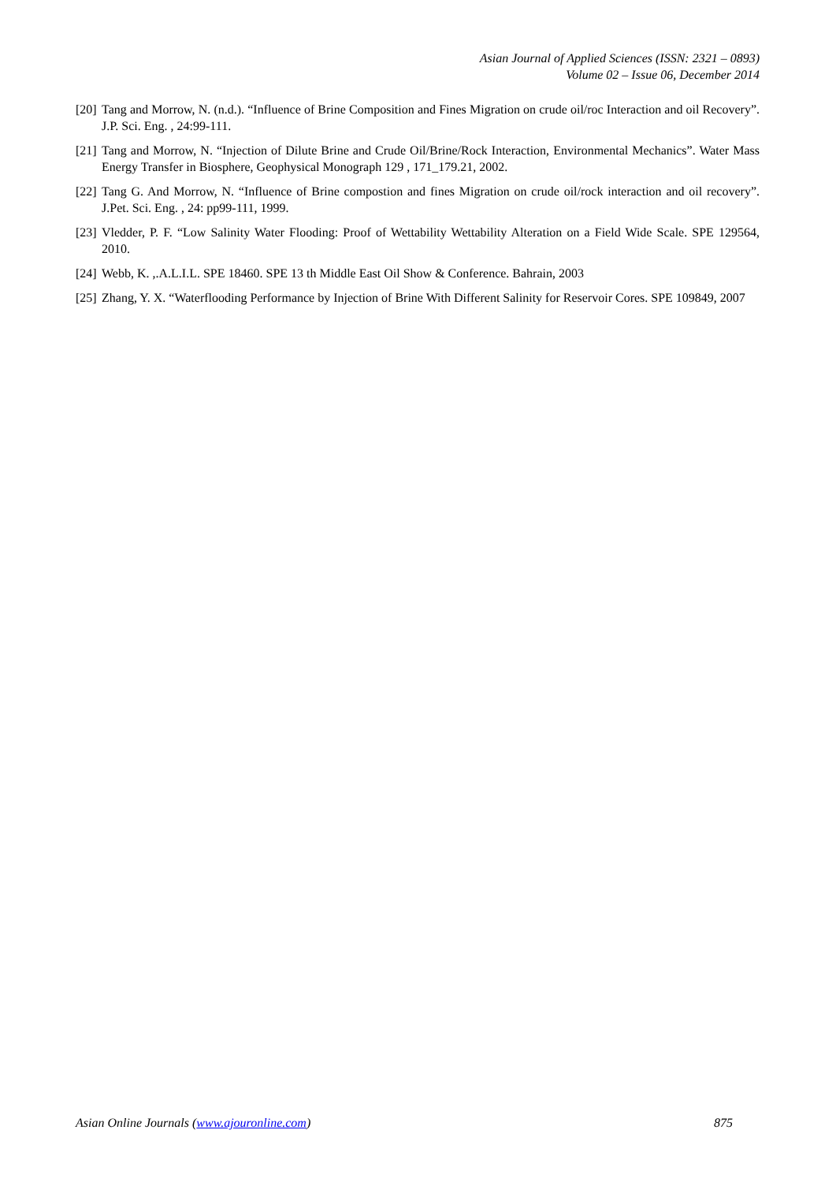Asian Journal of Applied Sciences (ISSN: 2321 – 0893)
Volume 02 – Issue 06, December 2014
[20] Tang and Morrow, N. (n.d.). “Influence of Brine Composition and Fines Migration on crude oil/roc Interaction and oil Recovery”. J.P. Sci. Eng. , 24:99-111.
[21] Tang and Morrow, N. “Injection of Dilute Brine and Crude Oil/Brine/Rock Interaction, Environmental Mechanics”. Water Mass Energy Transfer in Biosphere, Geophysical Monograph 129 , 171_179.21, 2002.
[22] Tang G. And Morrow, N. “Influence of Brine compostion and fines Migration on crude oil/rock interaction and oil recovery”. J.Pet. Sci. Eng. , 24: pp99-111, 1999.
[23] Vledder, P. F. “Low Salinity Water Flooding: Proof of Wettability Wettability Alteration on a Field Wide Scale. SPE 129564, 2010.
[24] Webb, K. ,.A.L.I.L. SPE 18460. SPE 13 th Middle East Oil Show & Conference. Bahrain, 2003
[25] Zhang, Y. X. “Waterflooding Performance by Injection of Brine With Different Salinity for Reservoir Cores. SPE 109849, 2007
Asian Online Journals (www.ajouronline.com) 875